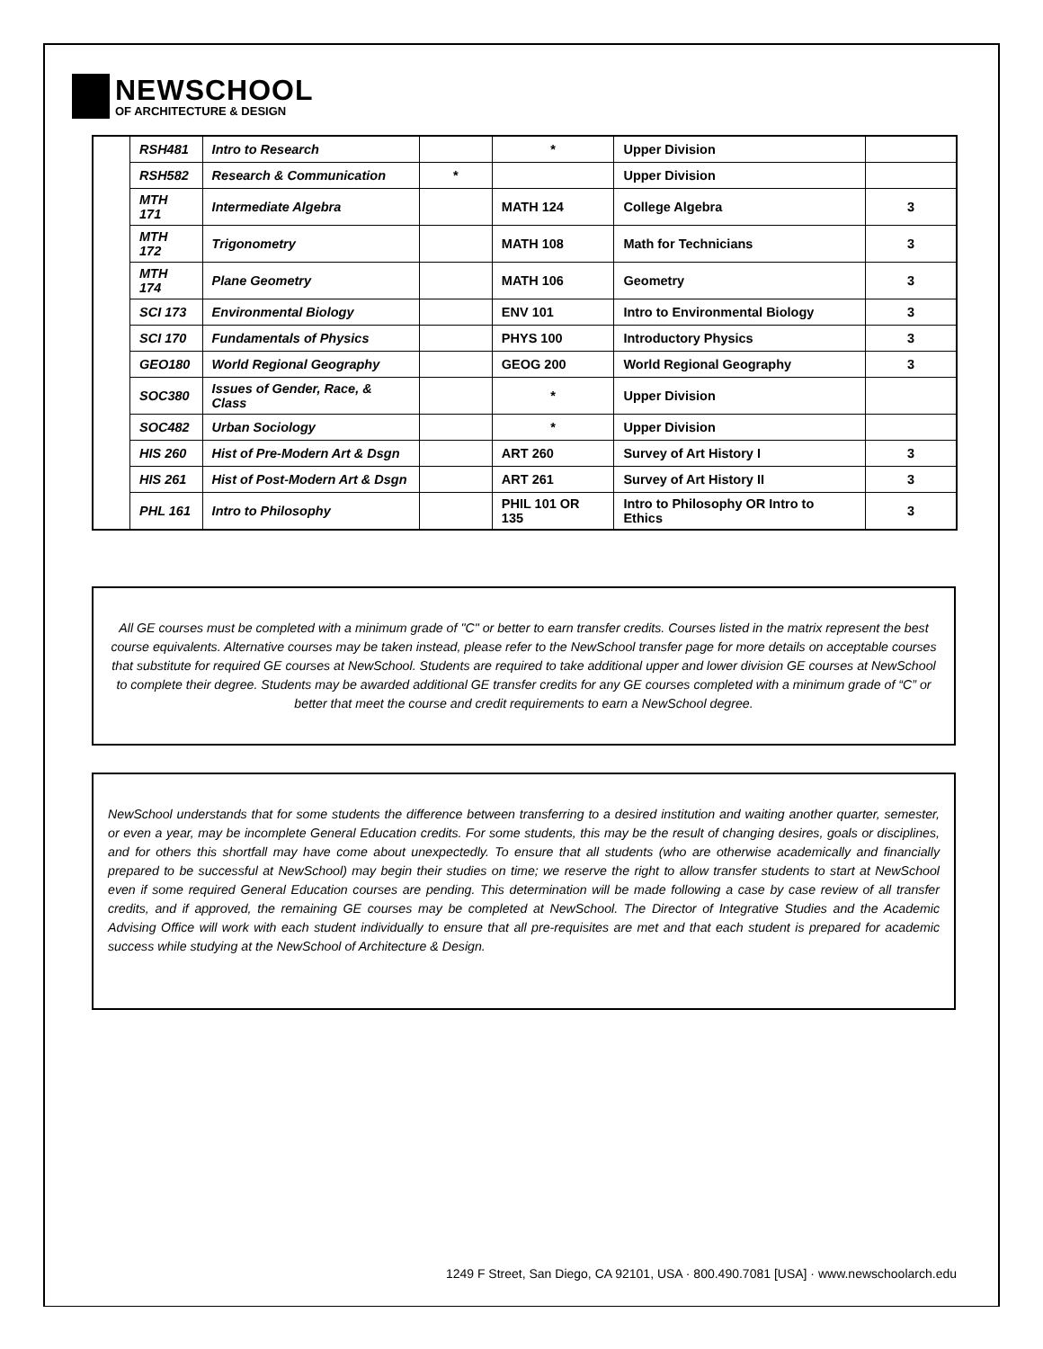NEWSCHOOL
OF ARCHITECTURE & DESIGN
| | RSH481 | Intro to Research | | * | Upper Division | |
| | RSH582 | Research & Communication | * | | Upper Division | |
| | MTH 171 | Intermediate Algebra | | MATH 124 | College Algebra | 3 |
| | MTH 172 | Trigonometry | | MATH 108 | Math for Technicians | 3 |
| | MTH 174 | Plane Geometry | | MATH 106 | Geometry | 3 |
| | SCI 173 | Environmental Biology | | ENV 101 | Intro to Environmental Biology | 3 |
| | SCI 170 | Fundamentals of Physics | | PHYS 100 | Introductory Physics | 3 |
| | GEO180 | World Regional Geography | | GEOG 200 | World Regional Geography | 3 |
| | SOC380 | Issues of Gender, Race, & Class | | * | Upper Division | |
| | SOC482 | Urban Sociology | | * | Upper Division | |
| | HIS 260 | Hist of Pre-Modern Art & Dsgn | | ART 260 | Survey of Art History I | 3 |
| | HIS 261 | Hist of Post-Modern Art & Dsgn | | ART 261 | Survey of Art History II | 3 |
| | PHL 161 | Intro to Philosophy | | PHIL 101 OR 135 | Intro to Philosophy OR Intro to Ethics | 3 |
All GE courses must be completed with a minimum grade of "C" or better to earn transfer credits. Courses listed in the matrix represent the best course equivalents. Alternative courses may be taken instead, please refer to the NewSchool transfer page for more details on acceptable courses that substitute for required GE courses at NewSchool. Students are required to take additional upper and lower division GE courses at NewSchool to complete their degree. Students may be awarded additional GE transfer credits for any GE courses completed with a minimum grade of “C” or better that meet the course and credit requirements to earn a NewSchool degree.
NewSchool understands that for some students the difference between transferring to a desired institution and waiting another quarter, semester, or even a year, may be incomplete General Education credits. For some students, this may be the result of changing desires, goals or disciplines, and for others this shortfall may have come about unexpectedly. To ensure that all students (who are otherwise academically and financially prepared to be successful at NewSchool) may begin their studies on time; we reserve the right to allow transfer students to start at NewSchool even if some required General Education courses are pending. This determination will be made following a case by case review of all transfer credits, and if approved, the remaining GE courses may be completed at NewSchool. The Director of Integrative Studies and the Academic Advising Office will work with each student individually to ensure that all pre-requisites are met and that each student is prepared for academic success while studying at the NewSchool of Architecture & Design.
1249 F Street, San Diego, CA 92101, USA · 800.490.7081 [USA] · www.newschoolarch.edu